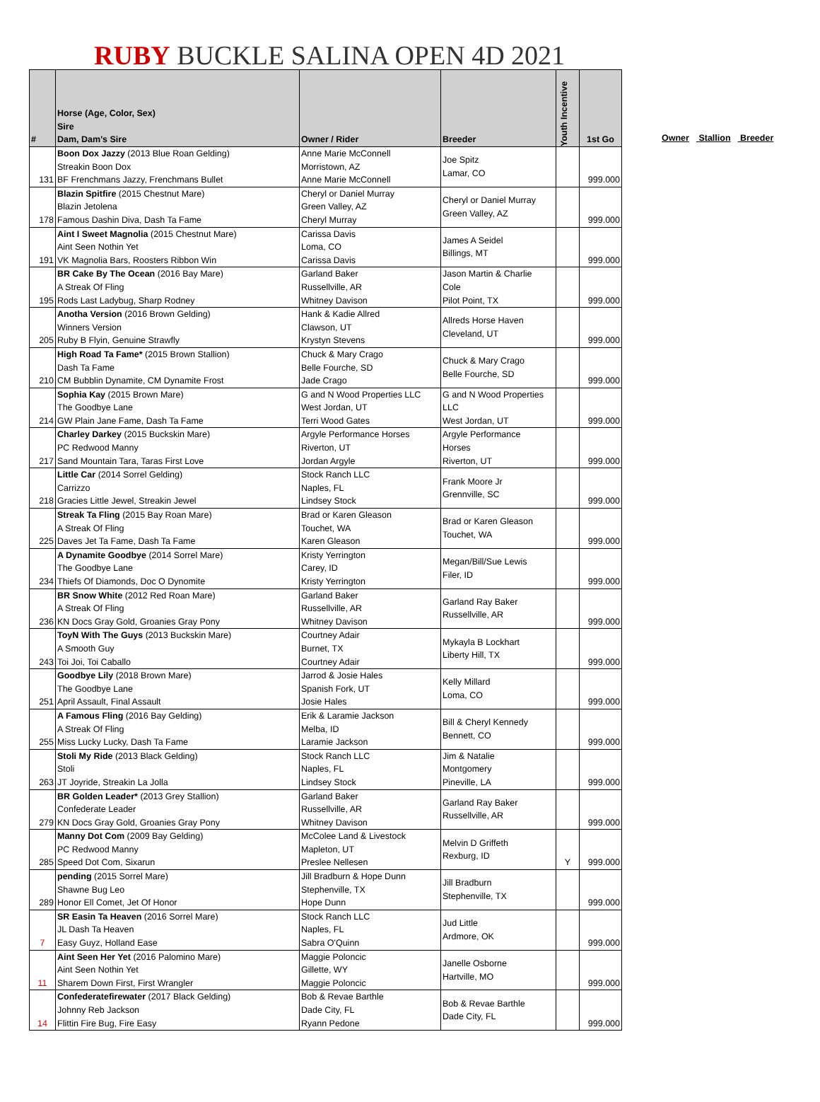RUBY BUCKLE SALINA OPEN 4D 2021
| # | Horse (Age, Color, Sex) Sire Dam, Dam's Sire | Owner / Rider | Breeder | Youth Incentive | 1st Go |
| --- | --- | --- | --- | --- | --- |
| 131 | Boon Dox Jazzy (2013 Blue Roan Gelding) Streakin Boon Dox BF Frenchmans Jazzy, Frenchmans Bullet | Anne Marie McConnell Morristown, AZ Anne Marie McConnell | Joe Spitz Lamar, CO | | 999.000 |
| 178 | Blazin Spitfire (2015 Chestnut Mare) Blazin Jetolena Famous Dashin Diva, Dash Ta Fame | Cheryl or Daniel Murray Green Valley, AZ Cheryl Murray | Cheryl or Daniel Murray Green Valley, AZ | | 999.000 |
| 191 | Aint I Sweet Magnolia (2015 Chestnut Mare) Aint Seen Nothin Yet VK Magnolia Bars, Roosters Ribbon Win | Carissa Davis Loma, CO Carissa Davis | James A Seidel Billings, MT | | 999.000 |
| 195 | BR Cake By The Ocean (2016 Bay Mare) A Streak Of Fling Rods Last Ladybug, Sharp Rodney | Garland Baker Russellville, AR Whitney Davison | Jason Martin & Charlie Cole Pilot Point, TX | | 999.000 |
| 205 | Anotha Version (2016 Brown Gelding) Winners Version Ruby B Flyin, Genuine Strawfly | Hank & Kadie Allred Clawson, UT Krystyn Stevens | Allreds Horse Haven Cleveland, UT | | 999.000 |
| 210 | High Road Ta Fame* (2015 Brown Stallion) Dash Ta Fame CM Bubblin Dynamite, CM Dynamite Frost | Chuck & Mary Crago Belle Fourche, SD Jade Crago | Chuck & Mary Crago Belle Fourche, SD | | 999.000 |
| 214 | Sophia Kay (2015 Brown Mare) The Goodbye Lane GW Plain Jane Fame, Dash Ta Fame | G and N Wood Properties LLC West Jordan, UT Terri Wood Gates | G and N Wood Properties LLC West Jordan, UT | | 999.000 |
| 217 | Charley Darkey (2015 Buckskin Mare) PC Redwood Manny Sand Mountain Tara, Taras First Love | Argyle Performance Horses Riverton, UT Jordan Argyle | Argyle Performance Horses Riverton, UT | | 999.000 |
| 218 | Little Car (2014 Sorrel Gelding) Carrizzo Gracies Little Jewel, Streakin Jewel | Stock Ranch LLC Naples, FL Lindsey Stock | Frank Moore Jr Grennville, SC | | 999.000 |
| 225 | Streak Ta Fling (2015 Bay Roan Mare) A Streak Of Fling Daves Jet Ta Fame, Dash Ta Fame | Brad or Karen Gleason Touchet, WA Karen Gleason | Brad or Karen Gleason Touchet, WA | | 999.000 |
| 234 | A Dynamite Goodbye (2014 Sorrel Mare) The Goodbye Lane Thiefs Of Diamonds, Doc O Dynomite | Kristy Yerrington Carey, ID Kristy Yerrington | Megan/Bill/Sue Lewis Filer, ID | | 999.000 |
| 236 | BR Snow White (2012 Red Roan Mare) A Streak Of Fling KN Docs Gray Gold, Groanies Gray Pony | Garland Baker Russellville, AR Whitney Davison | Garland Ray Baker Russellville, AR | | 999.000 |
| 243 | ToyN With The Guys (2013 Buckskin Mare) A Smooth Guy Toi Joi, Toi Caballo | Courtney Adair Burnet, TX Courtney Adair | Mykayla B Lockhart Liberty Hill, TX | | 999.000 |
| 251 | Goodbye Lily (2018 Brown Mare) The Goodbye Lane April Assault, Final Assault | Jarrod & Josie Hales Spanish Fork, UT Josie Hales | Kelly Millard Loma, CO | | 999.000 |
| 255 | A Famous Fling (2016 Bay Gelding) A Streak Of Fling Miss Lucky Lucky, Dash Ta Fame | Erik & Laramie Jackson Melba, ID Laramie Jackson | Bill & Cheryl Kennedy Bennett, CO | | 999.000 |
| 263 | Stoli My Ride (2013 Black Gelding) Stoli JT Joyride, Streakin La Jolla | Stock Ranch LLC Naples, FL Lindsey Stock | Jim & Natalie Montgomery Pineville, LA | | 999.000 |
| 279 | BR Golden Leader* (2013 Grey Stallion) Confederate Leader KN Docs Gray Gold, Groanies Gray Pony | Garland Baker Russellville, AR Whitney Davison | Garland Ray Baker Russellville, AR | | 999.000 |
| 285 | Manny Dot Com (2009 Bay Gelding) PC Redwood Manny Speed Dot Com, Sixarun | McColee Land & Livestock Mapleton, UT Preslee Nellesen | Melvin D Griffeth Rexburg, ID | Y | 999.000 |
| 289 | pending (2015 Sorrel Mare) Shawne Bug Leo Honor Ell Comet, Jet Of Honor | Jill Bradburn & Hope Dunn Stephenville, TX Hope Dunn | Jill Bradburn Stephenville, TX | | 999.000 |
| 7 | SR Easin Ta Heaven (2016 Sorrel Mare) JL Dash Ta Heaven Easy Guyz, Holland Ease | Stock Ranch LLC Naples, FL Sabra O'Quinn | Jud Little Ardmore, OK | | 999.000 |
| 11 | Aint Seen Her Yet (2016 Palomino Mare) Aint Seen Nothin Yet Sharem Down First, First Wrangler | Maggie Poloncic Gillette, WY Maggie Poloncic | Janelle Osborne Hartville, MO | | 999.000 |
| 14 | Confederatefirewater (2017 Black Gelding) Johnny Reb Jackson Flittin Fire Bug, Fire Easy | Bob & Revae Barthle Dade City, FL Ryann Pedone | Bob & Revae Barthle Dade City, FL | | 999.000 |
Owner Stallion Breeder